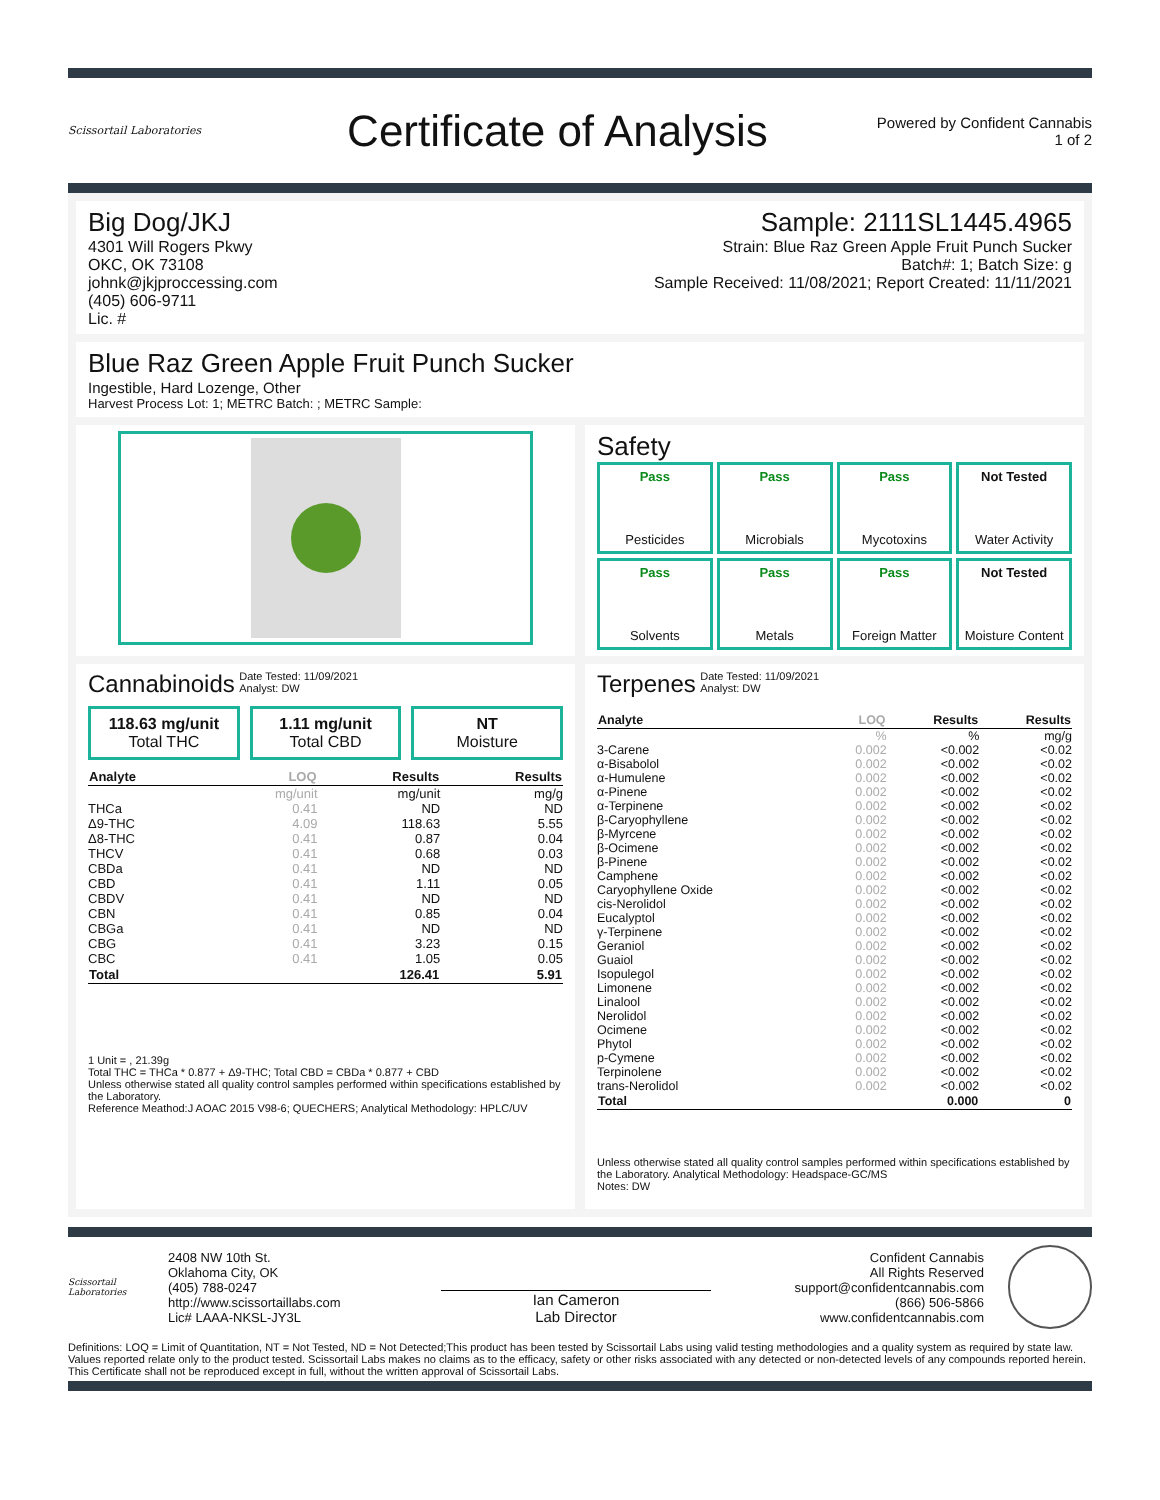Scissortail Laboratories
Certificate of Analysis
Powered by Confident Cannabis
1 of 2
Big Dog/JKJ
4301 Will Rogers Pkwy
OKC, OK 73108
johnk@jkjproccessing.com
(405) 606-9711
Lic. #
Sample: 2111SL1445.4965
Strain: Blue Raz Green Apple Fruit Punch Sucker
Batch#: 1; Batch Size: g
Sample Received: 11/08/2021; Report Created: 11/11/2021
Blue Raz Green Apple Fruit Punch Sucker
Ingestible, Hard Lozenge, Other
Harvest Process Lot: 1; METRC Batch: ; METRC Sample:
Safety
Pass
Pesticides
Pass
Microbials
Pass
Mycotoxins
Not Tested
Water Activity
Pass
Solvents
Pass
Metals
Pass
Foreign Matter
Not Tested
Moisture Content
Cannabinoids Date Tested: 11/09/2021
Analyst: DW
118.63 mg/unit
Total THC
1.11 mg/unit
Total CBD
NT
Moisture
| Analyte | LOQ | Results | Results |
| --- | --- | --- | --- |
| | mg/unit | mg/unit | mg/g |
| THCa | 0.41 | ND | ND |
| Δ9-THC | 4.09 | 118.63 | 5.55 |
| Δ8-THC | 0.41 | 0.87 | 0.04 |
| THCV | 0.41 | 0.68 | 0.03 |
| CBDa | 0.41 | ND | ND |
| CBD | 0.41 | 1.11 | 0.05 |
| CBDV | 0.41 | ND | ND |
| CBN | 0.41 | 0.85 | 0.04 |
| CBGa | 0.41 | ND | ND |
| CBG | 0.41 | 3.23 | 0.15 |
| CBC | 0.41 | 1.05 | 0.05 |
| Total | | 126.41 | 5.91 |
1 Unit = , 21.39g
Total THC = THCa * 0.877 + Δ9-THC; Total CBD = CBDa * 0.877 + CBD
Unless otherwise stated all quality control samples performed within specifications established by the Laboratory.
Reference Meathod:J AOAC 2015 V98-6; QUECHERS; Analytical Methodology: HPLC/UV
Terpenes Date Tested: 11/09/2021
Analyst: DW
| Analyte | LOQ | Results | Results |
| --- | --- | --- | --- |
| | % | % | mg/g |
| 3-Carene | 0.002 | <0.002 | <0.02 |
| α-Bisabolol | 0.002 | <0.002 | <0.02 |
| α-Humulene | 0.002 | <0.002 | <0.02 |
| α-Pinene | 0.002 | <0.002 | <0.02 |
| α-Terpinene | 0.002 | <0.002 | <0.02 |
| β-Caryophyllene | 0.002 | <0.002 | <0.02 |
| β-Myrcene | 0.002 | <0.002 | <0.02 |
| β-Ocimene | 0.002 | <0.002 | <0.02 |
| β-Pinene | 0.002 | <0.002 | <0.02 |
| Camphene | 0.002 | <0.002 | <0.02 |
| Caryophyllene Oxide | 0.002 | <0.002 | <0.02 |
| cis-Nerolidol | 0.002 | <0.002 | <0.02 |
| Eucalyptol | 0.002 | <0.002 | <0.02 |
| γ-Terpinene | 0.002 | <0.002 | <0.02 |
| Geraniol | 0.002 | <0.002 | <0.02 |
| Guaiol | 0.002 | <0.002 | <0.02 |
| Isopulegol | 0.002 | <0.002 | <0.02 |
| Limonene | 0.002 | <0.002 | <0.02 |
| Linalool | 0.002 | <0.002 | <0.02 |
| Nerolidol | 0.002 | <0.002 | <0.02 |
| Ocimene | 0.002 | <0.002 | <0.02 |
| Phytol | 0.002 | <0.002 | <0.02 |
| p-Cymene | 0.002 | <0.002 | <0.02 |
| Terpinolene | 0.002 | <0.002 | <0.02 |
| trans-Nerolidol | 0.002 | <0.002 | <0.02 |
| Total | | 0.000 | 0 |
Unless otherwise stated all quality control samples performed within specifications established by the Laboratory. Analytical Methodology: Headspace-GC/MS
Notes: DW
Scissortail Laboratories
2408 NW 10th St.
Oklahoma City, OK
(405) 788-0247
http://www.scissortaillabs.com
Lic# LAAA-NKSL-JY3L
Ian Cameron
Lab Director
Confident Cannabis
All Rights Reserved
support@confidentcannabis.com
(866) 506-5866
www.confidentcannabis.com
Definitions: LOQ = Limit of Quantitation, NT = Not Tested, ND = Not Detected;This product has been tested by Scissortail Labs using valid testing methodologies and a quality system as required by state law. Values reported relate only to the product tested. Scissortail Labs makes no claims as to the efficacy, safety or other risks associated with any detected or non-detected levels of any compounds reported herein. This Certificate shall not be reproduced except in full, without the written approval of Scissortail Labs.